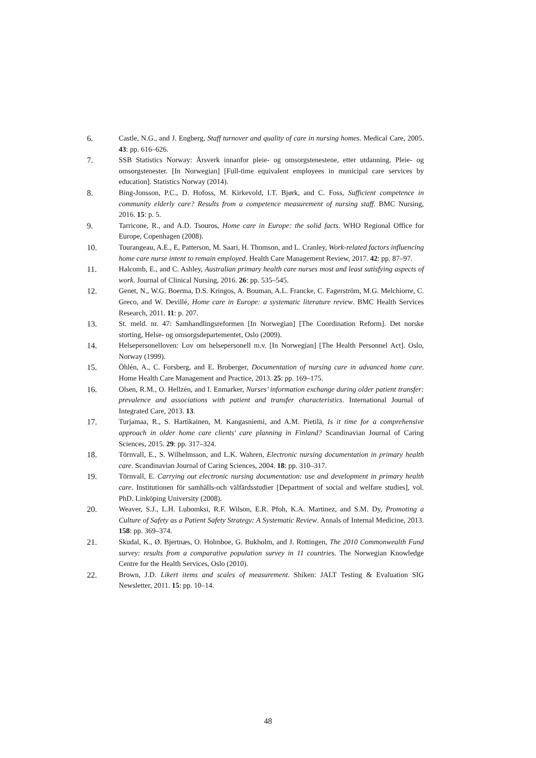6. Castle, N.G., and J. Engberg, Staff turnover and quality of care in nursing homes. Medical Care, 2005. 43: pp. 616–626.
7. SSB Statistics Norway: Årsverk innanfor pleie- og omsorgstenestene, etter utdanning. Pleie- og omsorgstenester. [In Norwegian] [Full-time equivalent employees in municipal care services by education]. Statistics Norway (2014).
8. Bing-Jonsson, P.C., D. Hofoss, M. Kirkevold, I.T. Bjørk, and C. Foss, Sufficient competence in community elderly care? Results from a competence measurement of nursing staff. BMC Nursing, 2016. 15: p. 5.
9. Tarricone, R., and A.D. Tsouros, Home care in Europe: the solid facts. WHO Regional Office for Europe, Copenhagen (2008).
10. Tourangeau, A.E., E, Patterson, M. Saari, H. Thomson, and L. Cranley, Work-related factors influencing home care nurse intent to remain employed. Health Care Management Review, 2017. 42: pp. 87–97.
11. Halcomb, E., and C. Ashley, Australian primary health care nurses most and least satisfying aspects of work. Journal of Clinical Nursing, 2016. 26: pp. 535–545.
12. Genet, N., W.G. Boerma, D.S. Kringos, A. Bouman, A.L. Francke, C. Fagerström, M.G. Melchiorre, C. Greco, and W. Devillé, Home care in Europe: a systematic literature review. BMC Health Services Research, 2011. 11: p. 207.
13. St. meld. nr. 47: Samhandlingsreformen [In Norwegian] [The Coordination Reform]. Det norske storting, Helse- og omsorgsdepartementet, Oslo (2009).
14. Helsepersonelloven: Lov om helsepersonell m.v. [In Norwegian] [The Health Personnel Act]. Oslo, Norway (1999).
15. Öhlén, A., C. Forsberg, and E. Broberger, Documentation of nursing care in advanced home care. Home Health Care Management and Practice, 2013. 25: pp. 169–175.
16. Olsen, R.M., O. Hellzén, and I. Enmarker, Nurses’ information exchange during older patient transfer: prevalence and associations with patient and transfer characteristics. International Journal of Integrated Care, 2013. 13.
17. Turjamaa, R., S. Hartikainen, M. Kangasniemi, and A.M. Pietilä, Is it time for a comprehensive approach in older home care clients' care planning in Finland? Scandinavian Journal of Caring Sciences, 2015. 29: pp. 317–324.
18. Törnvall, E., S. Wilhelmsson, and L.K. Wahren, Electronic nursing documentation in primary health care. Scandinavian Journal of Caring Sciences, 2004. 18: pp. 310–317.
19. Törnvall, E. Carrying out electronic nursing documentation: use and development in primary health care. Institutionen för samhälls-och välfärdsstudier [Department of social and welfare studies], vol. PhD. Linköping University (2008).
20. Weaver, S.J., L.H. Lubomksi, R.F. Wilson, E.R. Pfoh, K.A. Martinez, and S.M. Dy, Promoting a Culture of Safety as a Patient Safety Strategy: A Systematic Review. Annals of Internal Medicine, 2013. 158: pp. 369–374.
21. Skudal, K., Ø. Bjertnæs, O. Holmboe, G. Bukholm, and J. Rottingen, The 2010 Commonwealth Fund survey: results from a comparative population survey in 11 countries. The Norwegian Knowledge Centre for the Health Services, Oslo (2010).
22. Brown, J.D. Likert items and scales of measurement. Shiken: JALT Testing & Evaluation SIG Newsletter, 2011. 15: pp. 10–14.
48